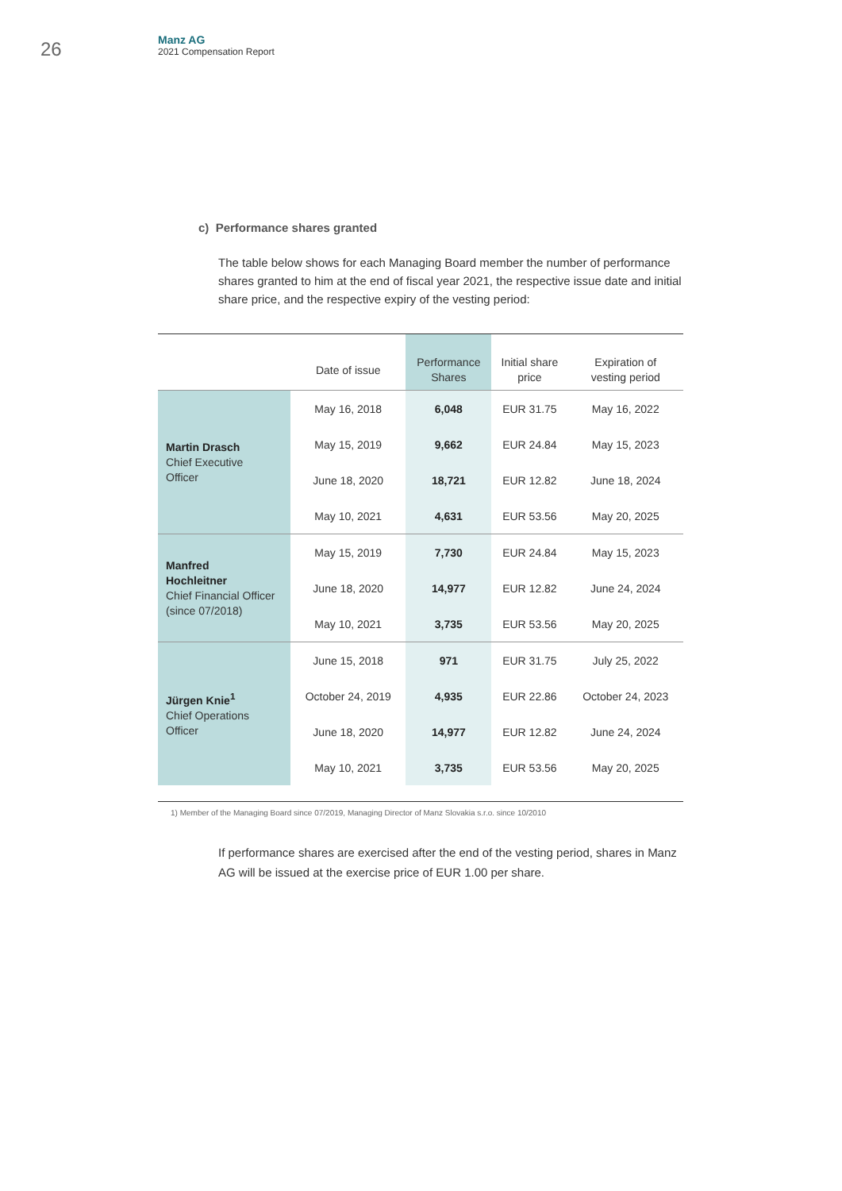26
Manz AG
2021 Compensation Report
c) Performance shares granted
The table below shows for each Managing Board member the number of performance shares granted to him at the end of fiscal year 2021, the respective issue date and initial share price, and the respective expiry of the vesting period:
| | Date of issue | Performance Shares | Initial share price | Expiration of vesting period |
| --- | --- | --- | --- | --- |
| Martin Drasch Chief Executive Officer | May 16, 2018 | 6,048 | EUR 31.75 | May 16, 2022 |
| | May 15, 2019 | 9,662 | EUR 24.84 | May 15, 2023 |
| | June 18, 2020 | 18,721 | EUR 12.82 | June 18, 2024 |
| | May 10, 2021 | 4,631 | EUR 53.56 | May 20, 2025 |
| Manfred Hochleitner Chief Financial Officer (since 07/2018) | May 15, 2019 | 7,730 | EUR 24.84 | May 15, 2023 |
| | June 18, 2020 | 14,977 | EUR 12.82 | June 24, 2024 |
| | May 10, 2021 | 3,735 | EUR 53.56 | May 20, 2025 |
| Jürgen Knie<sup>1</sup> Chief Operations Officer | June 15, 2018 | 971 | EUR 31.75 | July 25, 2022 |
| | October 24, 2019 | 4,935 | EUR 22.86 | October 24, 2023 |
| | June 18, 2020 | 14,977 | EUR 12.82 | June 24, 2024 |
| | May 10, 2021 | 3,735 | EUR 53.56 | May 20, 2025 |
1) Member of the Managing Board since 07/2019, Managing Director of Manz Slovakia s.r.o. since 10/2010
If performance shares are exercised after the end of the vesting period, shares in Manz AG will be issued at the exercise price of EUR 1.00 per share.